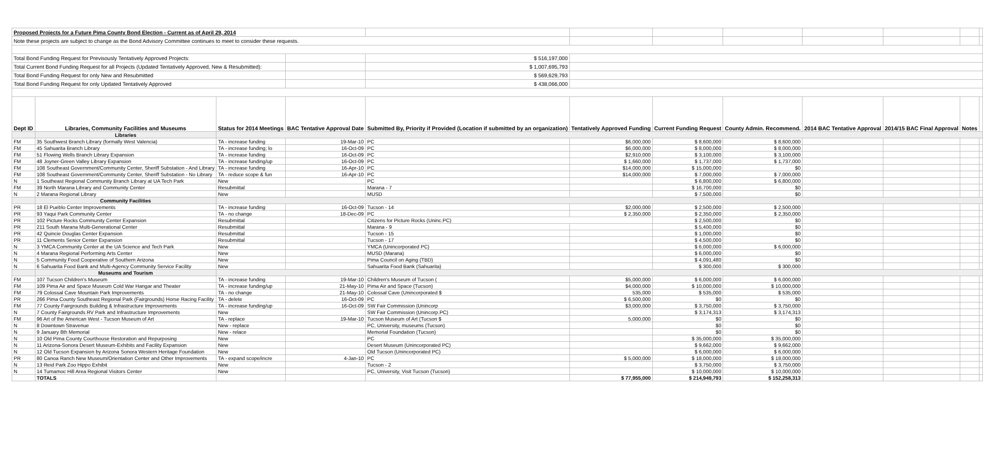| Proposed Projects for a Future Pima County Bond Election - Current as of April 29, 2014 | | | | | | | | | | | |
| Note these projects are subject to change as the Bond Advisory Committee continues to meet to consider these requests. | | | | | | | | | | | |
| Total Bond Funding Request for Previsously Tentatively Approved Projects: | | | | $ 516,197,000 | | | | | | | |
| Total Current Bond Funding Request for all Projects (Updated Tentatively Approved, New & Resubmitted): | | | | $ 1,007,695,793 | | | | | | | |
| Total Bond Funding Request for only New and Resubmitted | | | | $ 569,629,793 | | | | | | | |
| Total Bond Funding Request for only Updated Tentatively Approved | | | | $ 438,066,000 | | | | | | | |
| Dept ID | Libraries, Community Facilities and Museums | Status for 2014 Meetings | BAC Tentative Approval Date | Submitted By, Priority if Provided (Location if submitted by an organization) | Tentatively Approved Funding | Current Funding Request | County Admin. Recommend. | 2014 BAC Tentative Approval | 2014/15 BAC Final Approval | Notes | |
| | Libraries | | | | | | | | | | |
| FM | 35 Southwest Branch Library (formally West Valencia) | TA - increase funding | 19-Mar-10 | PC | $6,000,000 | $ 8,600,000 | $ 8,600,000 | | | | |
| FM | 45 Sahuarita Branch Library | TA - increase funding; lo | 16-Oct-09 | PC | $6,000,000 | $ 8,000,000 | $ 8,000,000 | | | | |
| FM | 51 Flowing Wells Branch Library Expansion | TA - increase funding | 16-Oct-09 | PC | $2,910,000 | $ 3,100,000 | $ 3,100,000 | | | | |
| FM | 48 Joyner-Green Valley Library Expansion | TA - increase funding/up | 16-Oct-09 | PC | $ 1,660,000 | $ 1,737,000 | $ 1,737,000 | | | | |
| FM | 108 Southeast Government/Community Center, Sheriff Substation - And Library | TA - increase funding | 16-Apr-10 | PC | $14,000,000 | $ 15,000,000 | $0 | | | | |
| FM | 108 Southeast Government/Community Center, Sheriff Substation - No Library | TA - reduce scope & fun | 16-Apr-10 | PC | $14,000,000 | $ 7,000,000 | $ 7,000,000 | | | | |
| N | 1 Southeast Regional Community Branch Library at UA Tech Park | New | | PC | | $ 6,800,000 | $ 6,800,000 | | | | |
| FM | 39 North Marana Library and Community Center | Resubmittal | | Marana - 7 | | $ 16,700,000 | $0 | | | | |
| N | 2 Marana Regional Library | New | | MUSD | | $ 7,500,000 | $0 | | | | |
| | Community Facilities | | | | | | | | | | |
| PR | 18 El Pueblo Center Improvements | TA - increase funding | 16-Oct-09 | Tucson - 14 | $2,000,000 | $ 2,500,000 | $ 2,500,000 | | | | |
| PR | 93 Yaqui Park Community Center | TA - no change | 18-Dec-09 | PC | $ 2,350,000 | $ 2,350,000 | $ 2,350,000 | | | | |
| PR | 102 Picture Rocks Community Center Expansion | Resubmittal | | Citizens for Picture Rocks (Uninc.PC) | | $ 2,500,000 | $0 | | | | |
| PR | 211 South Marana Multi-Generational Center | Resubmittal | | Marana - 9 | | $ 5,400,000 | $0 | | | | |
| PR | 42 Quincie Douglas Center Expansion | Resubmittal | | Tucson - 15 | | $ 1,000,000 | $0 | | | | |
| PR | 11 Clements Senior Center Expansion | Resubmittal | | Tucson - 17 | | $ 4,500,000 | $0 | | | | |
| N | 3 YMCA Community Center at the UA Science and Tech Park | New | | YMCA (Unincorporated PC) | | $ 6,000,000 | $ 6,000,000 | | | | |
| N | 4 Marana Regional Performing Arts Center | New | | MUSD (Marana) | | $ 6,000,000 | $0 | | | | |
| N | 5 Community Food Cooperative of Southern Arizona | New | | Pima Council on Aging (TBD) | | $ 4,091,480 | $0 | | | | |
| N | 6 Sahuarita Food Bank and Multi-Agency Community Service Facility | New | | Sahuarita Food Bank (Sahuarita) | | $ 300,000 | $ 300,000 | | | | |
| | Museums and Tourism | | | | | | | | | | |
| FM | 107 Tucson Children's Museum | TA - increase funding | 19-Mar-10 | Children's Museum of Tucson ( | $5,000,000 | $ 6,000,000 | $ 6,000,000 | | | | |
| FM | 109 Pima Air and Space Museum Cold War Hangar and Theater | TA - increase funding/up | 21-May-10 | Pima Air and Space (Tucson) | $4,000,000 | $ 10,000,000 | $ 10,000,000 | | | | |
| FM | 79 Colossal Cave Mountain Park Improvements | TA - no change | 21-May-10 | Colossal Cave (Unincorporated $ | 535,000 | $ 535,000 | $ 535,000 | | | | |
| PR | 266 Pima County Southeast Regional Park (Fairgrounds) Horse Racing Facility | TA - delete | 16-Oct-09 | PC | $ 6,500,000 | $0 | $0 | | | | |
| FM | 77 County Fairgrounds Building & Infrastructure Improvements | TA - increase funding/up | 16-Oct-09 | SW Fair Commission (Unincorp | $3,000,000 | $ 3,750,000 | $ 3,750,000 | | | | |
| N | 7 County Fairgrounds RV Park and Infrastructure Improvements | New | | SW Fair Commission (Unincorp.PC) | | $ 3,174,313 | $ 3,174,313 | | | | |
| FM | 96 Art of the American West - Tucson Museum of Art | TA - replace | 19-Mar-10 | Tucson Museum of Art (Tucson $ | 5,000,000 | $0 | $0 | | | | |
| N | 8 Downtown Stravenue | New - replace | | PC, University, museums (Tucson) | | $0 | $0 | | | | |
| N | 9 January 8th Memorial | New - relace | | Memorial Foundation (Tucson) | | $0 | $0 | | | | |
| N | 10 Old Pima County Courthouse Restoration and Repurposing | New | | PC | | $ 35,000,000 | $ 35,000,000 | | | | |
| N | 11 Arizona-Sonora Desert Museum-Exhibits and Facility Expansion | New | | Desert Museum (Unincorporated PC) | | $ 9,662,000 | $ 9,662,000 | | | | |
| N | 12 Old Tucson Expansion by Arizona Sonora Western Heritage Foundation | New | | Old Tucson (Unincorporated PC) | | $ 6,000,000 | $ 6,000,000 | | | | |
| PR | 80 Canoa Ranch New Museum/Orientation Center and Other Improvements | TA - expand scope/incre | 4-Jan-10 | PC | $ 5,000,000 | $ 18,000,000 | $ 18,000,000 | | | | |
| N | 13 Reid Park Zoo Hippo Exhibit | New | | Tucson - 2 | | $ 3,750,000 | $ 3,750,000 | | | | |
| N | 14 Tumamoc Hill Area Regional Visitors Center | New | | PC, University, Visit Tucson (Tucson) | | $ 10,000,000 | $ 10,000,000 | | | | |
| | TOTALS | | | | $ 77,955,000 | $ 214,949,793 | $ 152,258,313 | | | | |